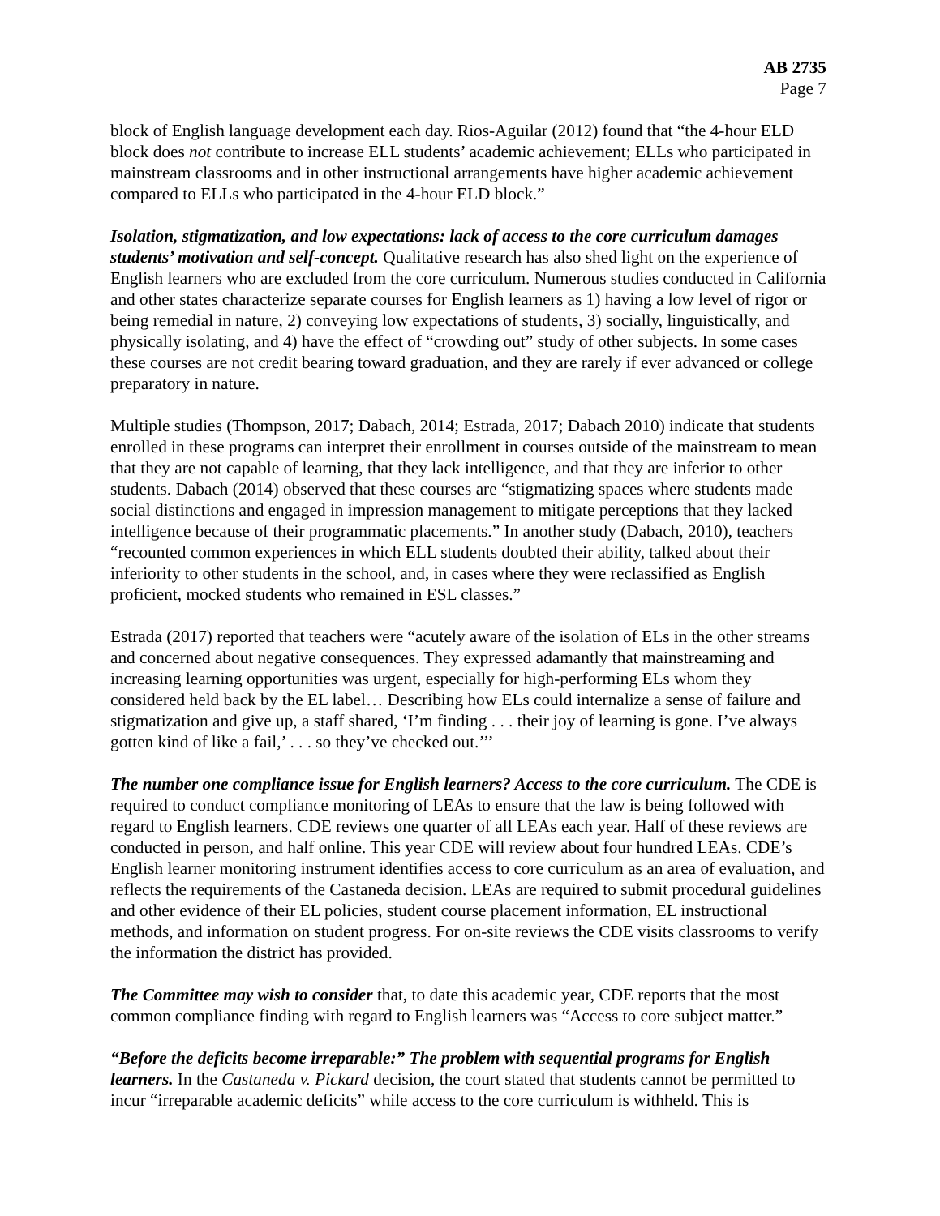AB 2735
Page 7
block of English language development each day. Rios-Aguilar (2012) found that “the 4-hour ELD block does not contribute to increase ELL students’ academic achievement; ELLs who participated in mainstream classrooms and in other instructional arrangements have higher academic achievement compared to ELLs who participated in the 4-hour ELD block.”
Isolation, stigmatization, and low expectations: lack of access to the core curriculum damages students’ motivation and self-concept. Qualitative research has also shed light on the experience of English learners who are excluded from the core curriculum. Numerous studies conducted in California and other states characterize separate courses for English learners as 1) having a low level of rigor or being remedial in nature, 2) conveying low expectations of students, 3) socially, linguistically, and physically isolating, and 4) have the effect of “crowding out” study of other subjects. In some cases these courses are not credit bearing toward graduation, and they are rarely if ever advanced or college preparatory in nature.
Multiple studies (Thompson, 2017; Dabach, 2014; Estrada, 2017; Dabach 2010) indicate that students enrolled in these programs can interpret their enrollment in courses outside of the mainstream to mean that they are not capable of learning, that they lack intelligence, and that they are inferior to other students. Dabach (2014) observed that these courses are “stigmatizing spaces where students made social distinctions and engaged in impression management to mitigate perceptions that they lacked intelligence because of their programmatic placements.” In another study (Dabach, 2010), teachers “recounted common experiences in which ELL students doubted their ability, talked about their inferiority to other students in the school, and, in cases where they were reclassified as English proficient, mocked students who remained in ESL classes.”
Estrada (2017) reported that teachers were “acutely aware of the isolation of ELs in the other streams and concerned about negative consequences. They expressed adamantly that mainstreaming and increasing learning opportunities was urgent, especially for high-performing ELs whom they considered held back by the EL label… Describing how ELs could internalize a sense of failure and stigmatization and give up, a staff shared, ‘I’m finding . . . their joy of learning is gone. I’ve always gotten kind of like a fail,’ . . . so they’ve checked out.’’’
The number one compliance issue for English learners? Access to the core curriculum. The CDE is required to conduct compliance monitoring of LEAs to ensure that the law is being followed with regard to English learners. CDE reviews one quarter of all LEAs each year. Half of these reviews are conducted in person, and half online. This year CDE will review about four hundred LEAs. CDE’s English learner monitoring instrument identifies access to core curriculum as an area of evaluation, and reflects the requirements of the Castaneda decision. LEAs are required to submit procedural guidelines and other evidence of their EL policies, student course placement information, EL instructional methods, and information on student progress. For on-site reviews the CDE visits classrooms to verify the information the district has provided.
The Committee may wish to consider that, to date this academic year, CDE reports that the most common compliance finding with regard to English learners was “Access to core subject matter.”
“Before the deficits become irreparable:” The problem with sequential programs for English learners. In the Castaneda v. Pickard decision, the court stated that students cannot be permitted to incur “irreparable academic deficits” while access to the core curriculum is withheld. This is